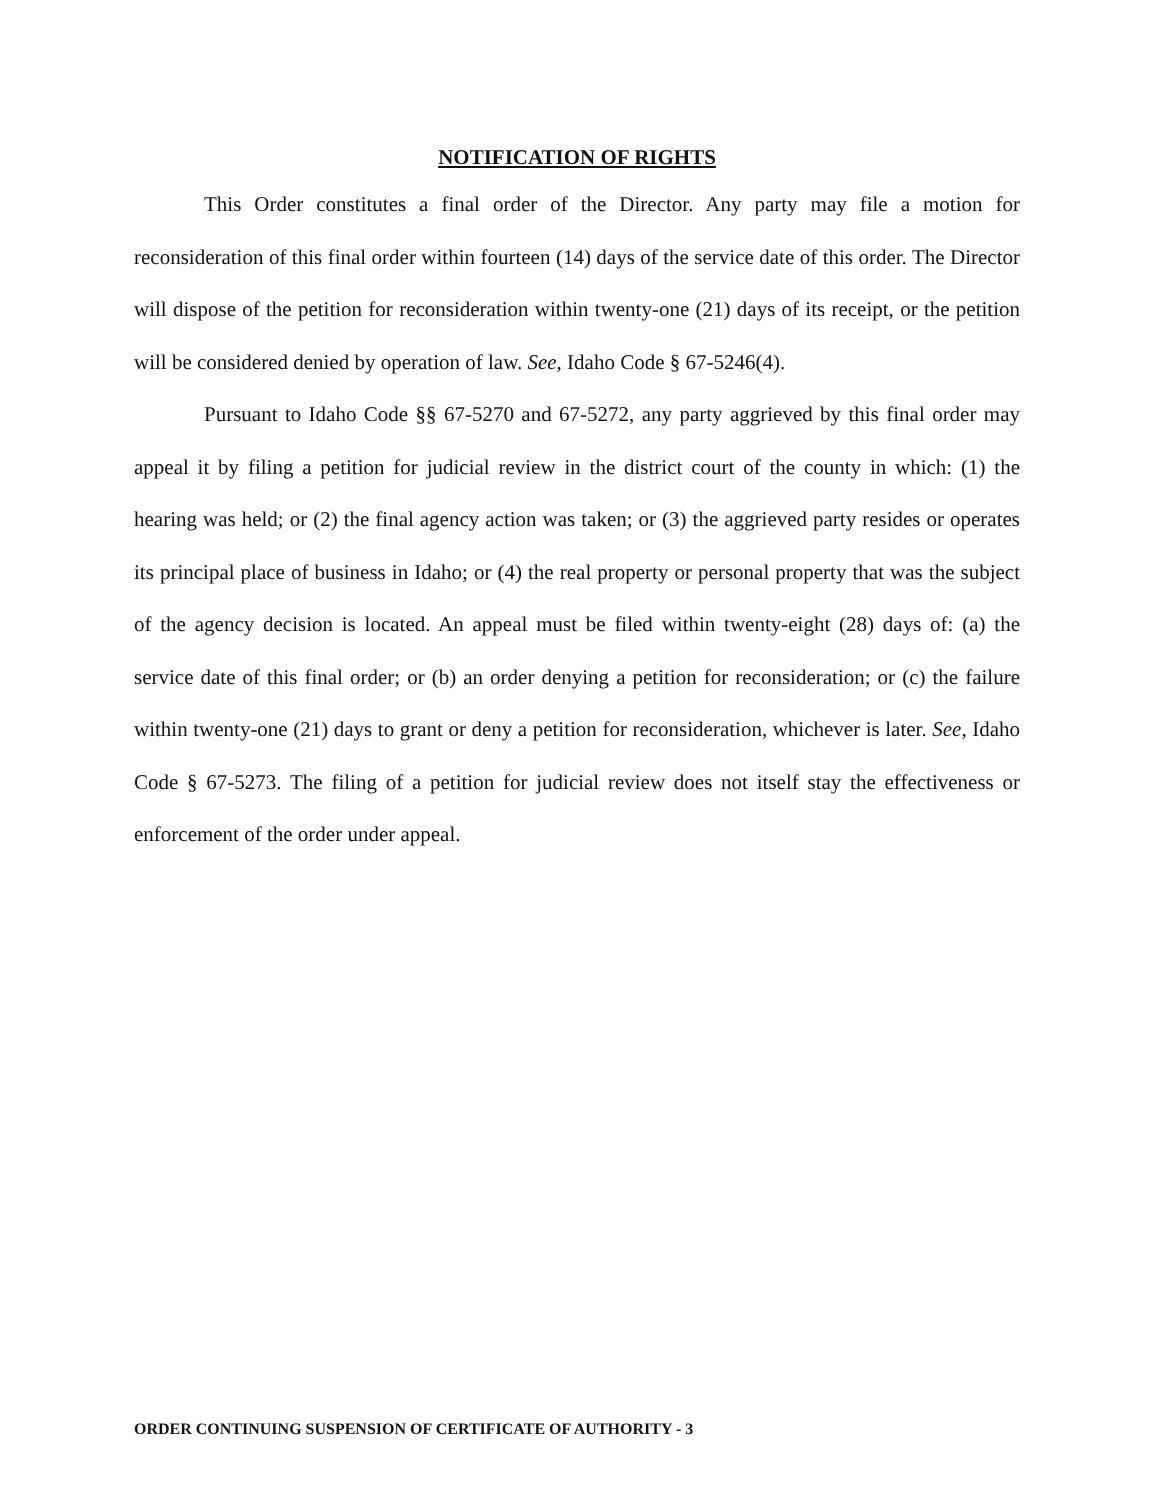NOTIFICATION OF RIGHTS
This Order constitutes a final order of the Director. Any party may file a motion for reconsideration of this final order within fourteen (14) days of the service date of this order. The Director will dispose of the petition for reconsideration within twenty-one (21) days of its receipt, or the petition will be considered denied by operation of law. See, Idaho Code § 67-5246(4).
Pursuant to Idaho Code §§ 67-5270 and 67-5272, any party aggrieved by this final order may appeal it by filing a petition for judicial review in the district court of the county in which: (1) the hearing was held; or (2) the final agency action was taken; or (3) the aggrieved party resides or operates its principal place of business in Idaho; or (4) the real property or personal property that was the subject of the agency decision is located. An appeal must be filed within twenty-eight (28) days of: (a) the service date of this final order; or (b) an order denying a petition for reconsideration; or (c) the failure within twenty-one (21) days to grant or deny a petition for reconsideration, whichever is later. See, Idaho Code § 67-5273. The filing of a petition for judicial review does not itself stay the effectiveness or enforcement of the order under appeal.
ORDER CONTINUING SUSPENSION OF CERTIFICATE OF AUTHORITY - 3